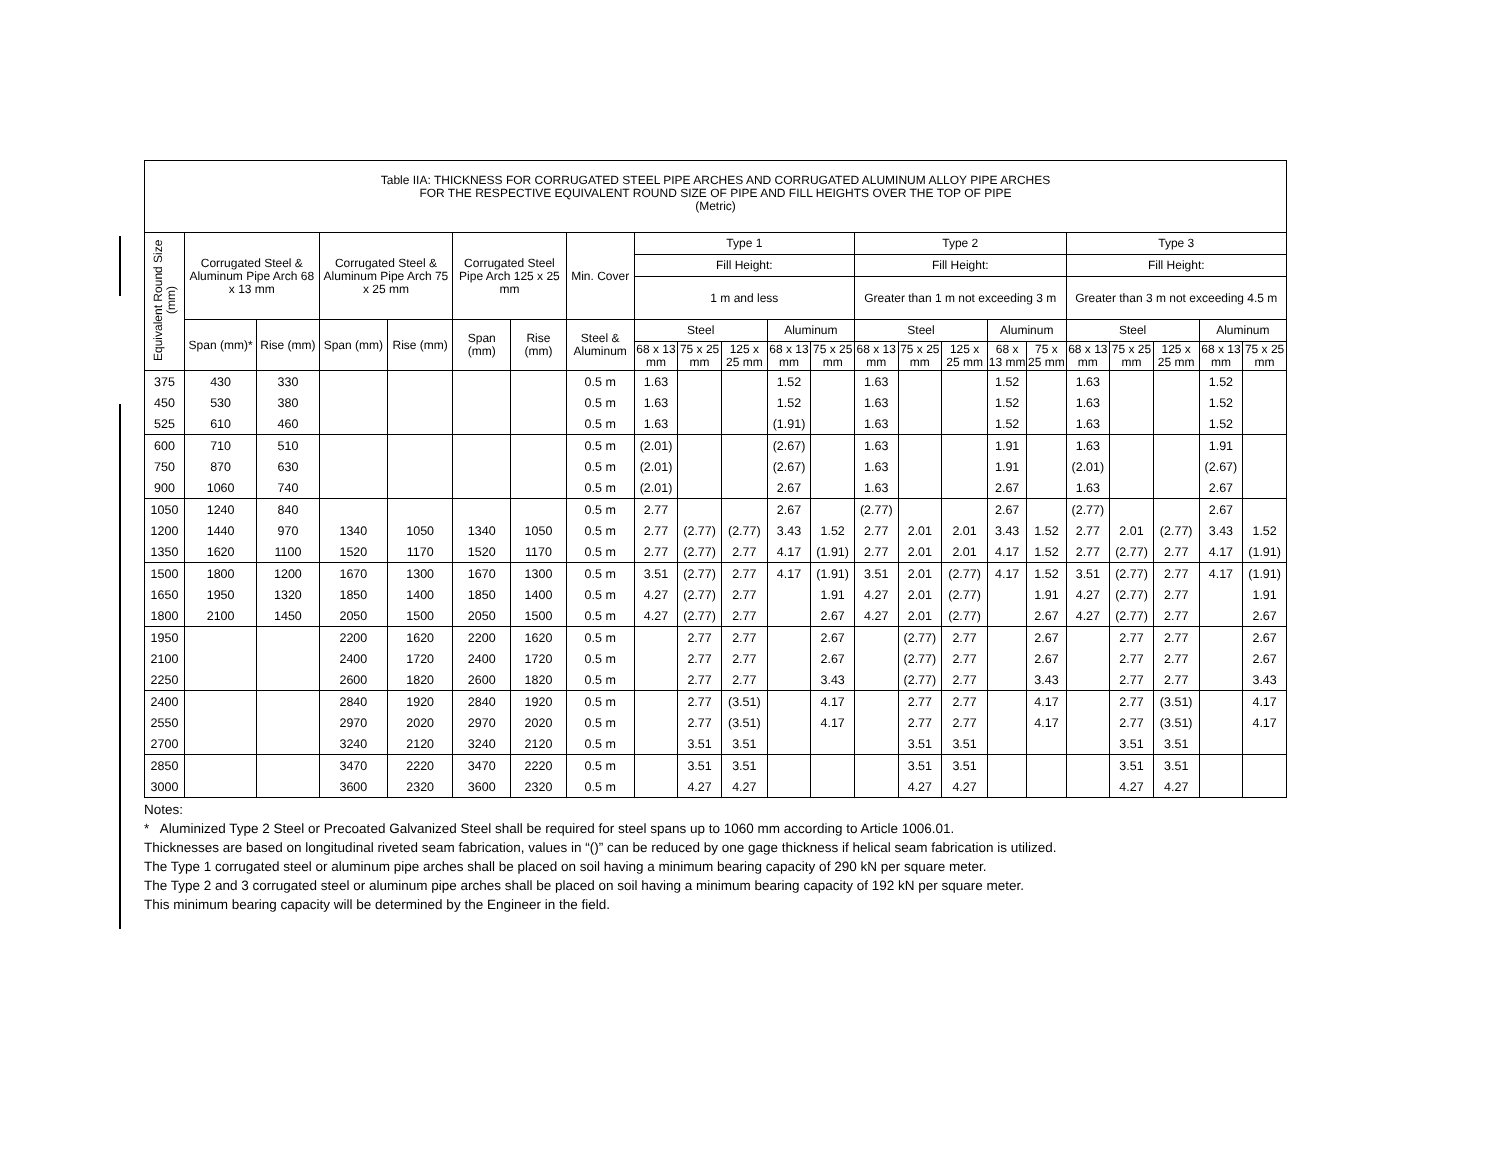Table IIA: THICKNESS FOR CORRUGATED STEEL PIPE ARCHES AND CORRUGATED ALUMINUM ALLOY PIPE ARCHES
FOR THE RESPECTIVE EQUIVALENT ROUND SIZE OF PIPE AND FILL HEIGHTS OVER THE TOP OF PIPE
(Metric)
| Equivalent Round Size (mm) | Corrugated Steel & Aluminum Pipe Arch 68 x 13 mm | | Corrugated Steel & Aluminum Pipe Arch 75 x 25 mm | | Corrugated Steel Pipe Arch 125 x 25 mm | | Min. Cover | Type 1 | | | | | Type 2 | | | | | Type 3 | | | | |
| --- | --- | --- | --- | --- | --- | --- | --- | --- | --- | --- | --- | --- | --- | --- | --- | --- | --- | --- | --- | --- | --- | --- |
| | | | | | | | | Fill Height: | | | | | Fill Height: | | | | | Fill Height: | | | | |
| | | | | | | | | 1 m and less | | | | | Greater than 1 m not exceeding 3 m | | | | | Greater than 3 m not exceeding 4.5 m | | | | |
| | Span (mm)* | Rise (mm) | Span (mm) | Rise (mm) | Span (mm) | Rise (mm) | Steel & Aluminum | Steel | | | Aluminum | | Steel | | | Aluminum | | Steel | | | Aluminum | |
| | | | | | | | | 68 x 13 mm | 75 x 25 mm | 125 x 25 mm | 68 x 13 mm | 75 x 25 mm | 68 x 13 mm | 75 x 25 mm | 125 x 25 mm | 68 x 13 mm | 75 x 25 mm | 68 x 13 mm | 75 x 25 mm | 125 x 25 mm | 68 x 13 mm | 75 x 25 mm |
| 375 | 430 | 330 | | | | | 0.5 m | 1.63 | | | 1.52 | | 1.63 | | | 1.52 | | 1.63 | | | 1.52 | |
| 450 | 530 | 380 | | | | | 0.5 m | 1.63 | | | 1.52 | | 1.63 | | | 1.52 | | 1.63 | | | 1.52 | |
| 525 | 610 | 460 | | | | | 0.5 m | 1.63 | | | (1.91) | | 1.63 | | | 1.52 | | 1.63 | | | 1.52 | |
| 600 | 710 | 510 | | | | | 0.5 m | (2.01) | | | (2.67) | | 1.63 | | | 1.91 | | 1.63 | | | 1.91 | |
| 750 | 870 | 630 | | | | | 0.5 m | (2.01) | | | (2.67) | | 1.63 | | | 1.91 | | (2.01) | | | (2.67) | |
| 900 | 1060 | 740 | | | | | 0.5 m | (2.01) | | | 2.67 | | 1.63 | | | 2.67 | | 1.63 | | | 2.67 | |
| 1050 | 1240 | 840 | | | | | 0.5 m | 2.77 | | | 2.67 | | (2.77) | | | 2.67 | | (2.77) | | | 2.67 | |
| 1200 | 1440 | 970 | 1340 | 1050 | 1340 | 1050 | 0.5 m | 2.77 | (2.77) | (2.77) | 3.43 | 1.52 | 2.77 | 2.01 | 2.01 | 3.43 | 1.52 | 2.77 | 2.01 | (2.77) | 3.43 | 1.52 |
| 1350 | 1620 | 1100 | 1520 | 1170 | 1520 | 1170 | 0.5 m | 2.77 | (2.77) | 2.77 | 4.17 | (1.91) | 2.77 | 2.01 | 2.01 | 4.17 | 1.52 | 2.77 | (2.77) | 2.77 | 4.17 | (1.91) |
| 1500 | 1800 | 1200 | 1670 | 1300 | 1670 | 1300 | 0.5 m | 3.51 | (2.77) | 2.77 | 4.17 | (1.91) | 3.51 | 2.01 | (2.77) | 4.17 | 1.52 | 3.51 | (2.77) | 2.77 | 4.17 | (1.91) |
| 1650 | 1950 | 1320 | 1850 | 1400 | 1850 | 1400 | 0.5 m | 4.27 | (2.77) | 2.77 | | 1.91 | 4.27 | 2.01 | (2.77) | | 1.91 | 4.27 | (2.77) | 2.77 | | 1.91 |
| 1800 | 2100 | 1450 | 2050 | 1500 | 2050 | 1500 | 0.5 m | 4.27 | (2.77) | 2.77 | | 2.67 | 4.27 | 2.01 | (2.77) | | 2.67 | 4.27 | (2.77) | 2.77 | | 2.67 |
| 1950 | | | 2200 | 1620 | 2200 | 1620 | 0.5 m | | 2.77 | 2.77 | | 2.67 | | (2.77) | 2.77 | | 2.67 | | 2.77 | 2.77 | | 2.67 |
| 2100 | | | 2400 | 1720 | 2400 | 1720 | 0.5 m | | 2.77 | 2.77 | | 2.67 | | (2.77) | 2.77 | | 2.67 | | 2.77 | 2.77 | | 2.67 |
| 2250 | | | 2600 | 1820 | 2600 | 1820 | 0.5 m | | 2.77 | 2.77 | | 3.43 | | (2.77) | 2.77 | | 3.43 | | 2.77 | 2.77 | | 3.43 |
| 2400 | | | 2840 | 1920 | 2840 | 1920 | 0.5 m | | 2.77 | (3.51) | | 4.17 | | 2.77 | 2.77 | | 4.17 | | 2.77 | (3.51) | | 4.17 |
| 2550 | | | 2970 | 2020 | 2970 | 2020 | 0.5 m | | 2.77 | (3.51) | | 4.17 | | 2.77 | 2.77 | | 4.17 | | 2.77 | (3.51) | | 4.17 |
| 2700 | | | 3240 | 2120 | 3240 | 2120 | 0.5 m | | 3.51 | 3.51 | | | | 3.51 | 3.51 | | | | 3.51 | 3.51 | | |
| 2850 | | | 3470 | 2220 | 3470 | 2220 | 0.5 m | | 3.51 | 3.51 | | | | 3.51 | 3.51 | | | | 3.51 | 3.51 | | |
| 3000 | | | 3600 | 2320 | 3600 | 2320 | 0.5 m | | 4.27 | 4.27 | | | | 4.27 | 4.27 | | | | 4.27 | 4.27 | | |
Notes:
* Aluminized Type 2 Steel or Precoated Galvanized Steel shall be required for steel spans up to 1060 mm according to Article 1006.01.
Thicknesses are based on longitudinal riveted seam fabrication, values in “()” can be reduced by one gage thickness if helical seam fabrication is utilized.
The Type 1 corrugated steel or aluminum pipe arches shall be placed on soil having a minimum bearing capacity of 290 kN per square meter.
The Type 2 and 3 corrugated steel or aluminum pipe arches shall be placed on soil having a minimum bearing capacity of 192 kN per square meter.
This minimum bearing capacity will be determined by the Engineer in the field.